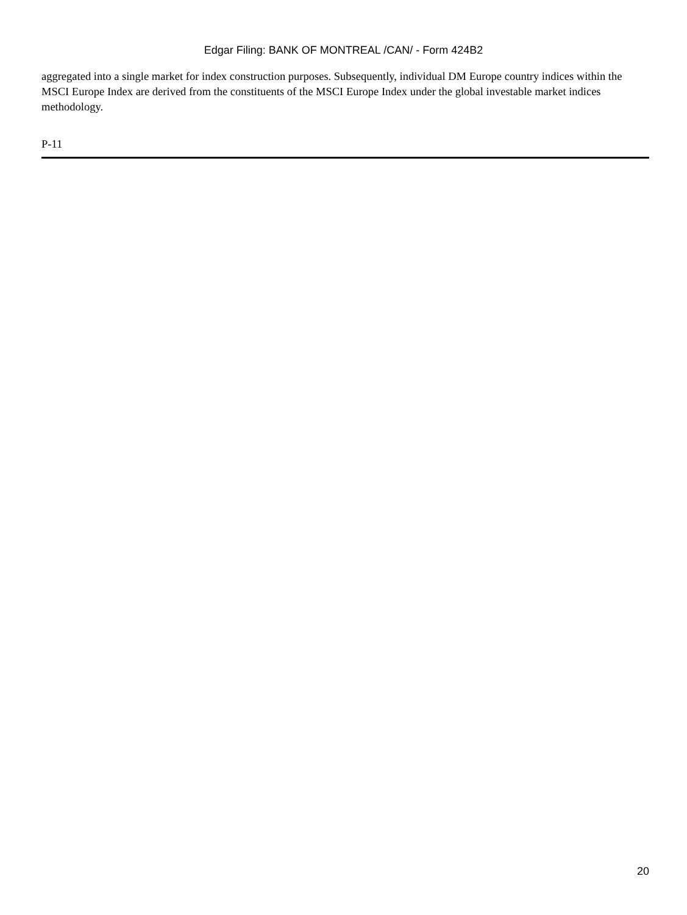Edgar Filing: BANK OF MONTREAL /CAN/ - Form 424B2
aggregated into a single market for index construction purposes. Subsequently, individual DM Europe country indices within the MSCI Europe Index are derived from the constituents of the MSCI Europe Index under the global investable market indices methodology.
P-11
20